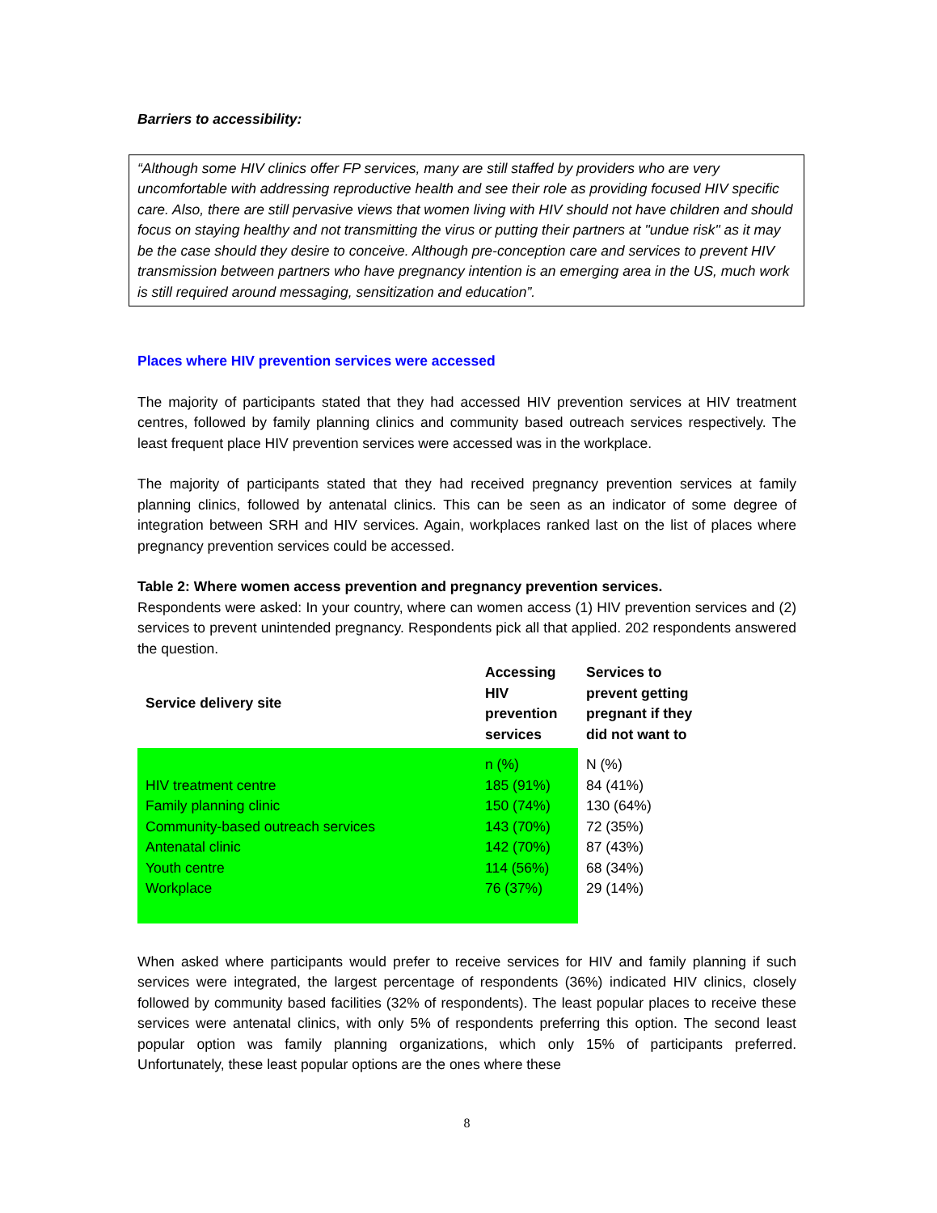Barriers to accessibility:
“Although some HIV clinics offer FP services, many are still staffed by providers who are very uncomfortable with addressing reproductive health and see their role as providing focused HIV specific care. Also, there are still pervasive views that women living with HIV should not have children and should focus on staying healthy and not transmitting the virus or putting their partners at "undue risk" as it may be the case should they desire to conceive. Although pre-conception care and services to prevent HIV transmission between partners who have pregnancy intention is an emerging area in the US, much work is still required around messaging, sensitization and education”.
Places where HIV prevention services were accessed
The majority of participants stated that they had accessed HIV prevention services at HIV treatment centres, followed by family planning clinics and community based outreach services respectively. The least frequent place HIV prevention services were accessed was in the workplace.
The majority of participants stated that they had received pregnancy prevention services at family planning clinics, followed by antenatal clinics. This can be seen as an indicator of some degree of integration between SRH and HIV services. Again, workplaces ranked last on the list of places where pregnancy prevention services could be accessed.
Table 2: Where women access prevention and pregnancy prevention services.
Respondents were asked: In your country, where can women access (1) HIV prevention services and (2) services to prevent unintended pregnancy. Respondents pick all that applied. 202 respondents answered the question.
| Service delivery site | Accessing HIV prevention services | Services to prevent getting pregnant if they did not want to |
| --- | --- | --- |
| | n (%) | N (%) |
| HIV treatment centre | 185 (91%) | 84 (41%) |
| Family planning clinic | 150 (74%) | 130 (64%) |
| Community-based outreach services | 143 (70%) | 72 (35%) |
| Antenatal clinic | 142 (70%) | 87 (43%) |
| Youth centre | 114 (56%) | 68 (34%) |
| Workplace | 76 (37%) | 29 (14%) |
When asked where participants would prefer to receive services for HIV and family planning if such services were integrated, the largest percentage of respondents (36%) indicated HIV clinics, closely followed by community based facilities (32% of respondents). The least popular places to receive these services were antenatal clinics, with only 5% of respondents preferring this option. The second least popular option was family planning organizations, which only 15% of participants preferred. Unfortunately, these least popular options are the ones where these
8